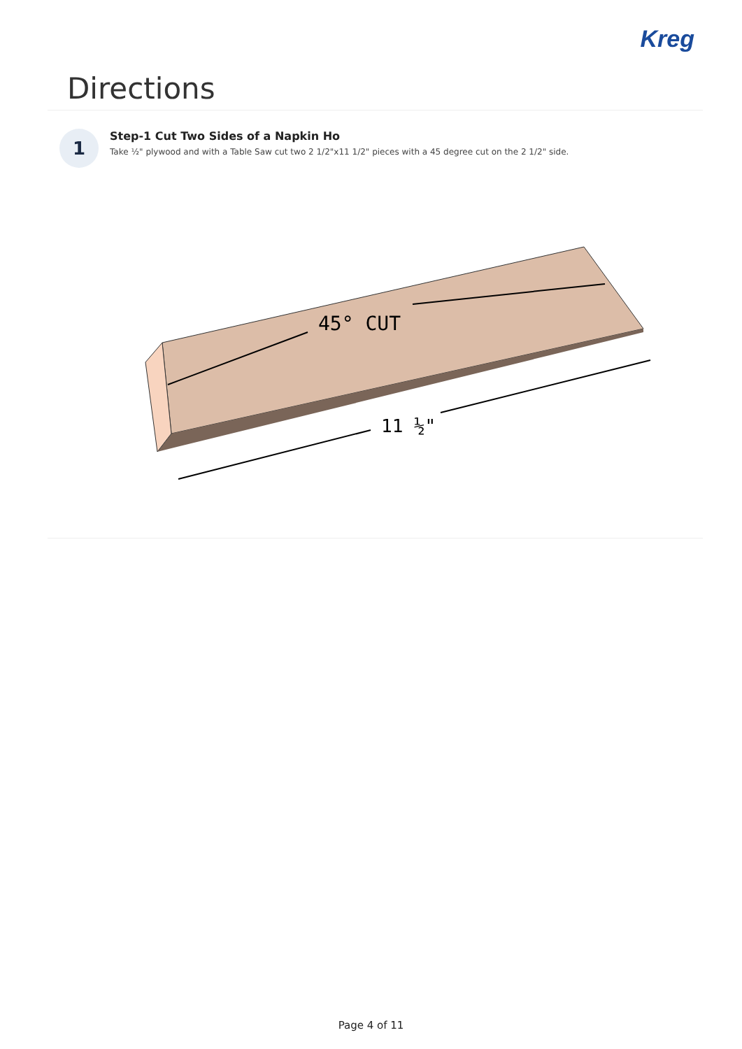Kreg
Directions
1
Step-1 Cut Two Sides of a Napkin Ho
Take ½" plywood and with a Table Saw cut two 2 1/2"x11 1/2" pieces with a 45 degree cut on the 2 1/2" side.
45° CUT
11 ½"
Page 4 of 11